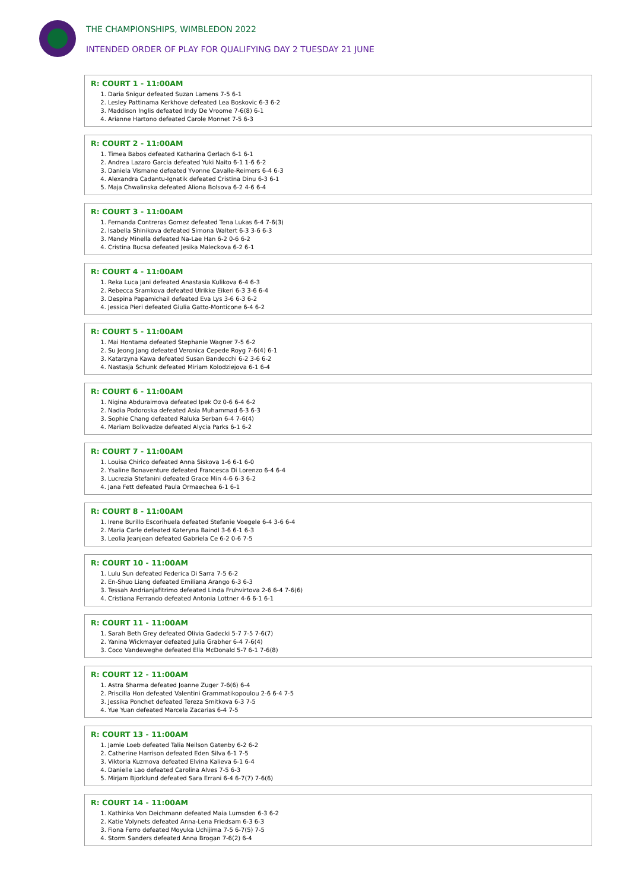THE CHAMPIONSHIPS, WIMBLEDON 2022
INTENDED ORDER OF PLAY FOR QUALIFYING DAY 2 TUESDAY 21 JUNE
R: COURT 1 - 11:00AM
1. Daria Snigur defeated Suzan Lamens 7-5 6-1
2. Lesley Pattinama Kerkhove defeated Lea Boskovic 6-3 6-2
3. Maddison Inglis defeated Indy De Vroome 7-6(8) 6-1
4. Arianne Hartono defeated Carole Monnet 7-5 6-3
R: COURT 2 - 11:00AM
1. Timea Babos defeated Katharina Gerlach 6-1 6-1
2. Andrea Lazaro Garcia defeated Yuki Naito 6-1 1-6 6-2
3. Daniela Vismane defeated Yvonne Cavalle-Reimers 6-4 6-3
4. Alexandra Cadantu-Ignatik defeated Cristina Dinu 6-3 6-1
5. Maja Chwalinska defeated Aliona Bolsova 6-2 4-6 6-4
R: COURT 3 - 11:00AM
1. Fernanda Contreras Gomez defeated Tena Lukas 6-4 7-6(3)
2. Isabella Shinikova defeated Simona Waltert 6-3 3-6 6-3
3. Mandy Minella defeated Na-Lae Han 6-2 0-6 6-2
4. Cristina Bucsa defeated Jesika Maleckova 6-2 6-1
R: COURT 4 - 11:00AM
1. Reka Luca Jani defeated Anastasia Kulikova 6-4 6-3
2. Rebecca Sramkova defeated Ulrikke Eikeri 6-3 3-6 6-4
3. Despina Papamichail defeated Eva Lys 3-6 6-3 6-2
4. Jessica Pieri defeated Giulia Gatto-Monticone 6-4 6-2
R: COURT 5 - 11:00AM
1. Mai Hontama defeated Stephanie Wagner 7-5 6-2
2. Su Jeong Jang defeated Veronica Cepede Royg 7-6(4) 6-1
3. Katarzyna Kawa defeated Susan Bandecchi 6-2 3-6 6-2
4. Nastasja Schunk defeated Miriam Kolodziejova 6-1 6-4
R: COURT 6 - 11:00AM
1. Nigina Abduraimova defeated Ipek Oz 0-6 6-4 6-2
2. Nadia Podoroska defeated Asia Muhammad 6-3 6-3
3. Sophie Chang defeated Raluka Serban 6-4 7-6(4)
4. Mariam Bolkvadze defeated Alycia Parks 6-1 6-2
R: COURT 7 - 11:00AM
1. Louisa Chirico defeated Anna Siskova 1-6 6-1 6-0
2. Ysaline Bonaventure defeated Francesca Di Lorenzo 6-4 6-4
3. Lucrezia Stefanini defeated Grace Min 4-6 6-3 6-2
4. Jana Fett defeated Paula Ormaechea 6-1 6-1
R: COURT 8 - 11:00AM
1. Irene Burillo Escorihuela defeated Stefanie Voegele 6-4 3-6 6-4
2. Maria Carle defeated Kateryna Baindl 3-6 6-1 6-3
3. Leolia Jeanjean defeated Gabriela Ce 6-2 0-6 7-5
R: COURT 10 - 11:00AM
1. Lulu Sun defeated Federica Di Sarra 7-5 6-2
2. En-Shuo Liang defeated Emiliana Arango 6-3 6-3
3. Tessah Andrianjafitrimo defeated Linda Fruhvirtova 2-6 6-4 7-6(6)
4. Cristiana Ferrando defeated Antonia Lottner 4-6 6-1 6-1
R: COURT 11 - 11:00AM
1. Sarah Beth Grey defeated Olivia Gadecki 5-7 7-5 7-6(7)
2. Yanina Wickmayer defeated Julia Grabher 6-4 7-6(4)
3. Coco Vandeweghe defeated Ella McDonald 5-7 6-1 7-6(8)
R: COURT 12 - 11:00AM
1. Astra Sharma defeated Joanne Zuger 7-6(6) 6-4
2. Priscilla Hon defeated Valentini Grammatikopoulou 2-6 6-4 7-5
3. Jessika Ponchet defeated Tereza Smitkova 6-3 7-5
4. Yue Yuan defeated Marcela Zacarias 6-4 7-5
R: COURT 13 - 11:00AM
1. Jamie Loeb defeated Talia Neilson Gatenby 6-2 6-2
2. Catherine Harrison defeated Eden Silva 6-1 7-5
3. Viktoria Kuzmova defeated Elvina Kalieva 6-1 6-4
4. Danielle Lao defeated Carolina Alves 7-5 6-3
5. Mirjam Bjorklund defeated Sara Errani 6-4 6-7(7) 7-6(6)
R: COURT 14 - 11:00AM
1. Kathinka Von Deichmann defeated Maia Lumsden 6-3 6-2
2. Katie Volynets defeated Anna-Lena Friedsam 6-3 6-3
3. Fiona Ferro defeated Moyuka Uchijima 7-5 6-7(5) 7-5
4. Storm Sanders defeated Anna Brogan 7-6(2) 6-4